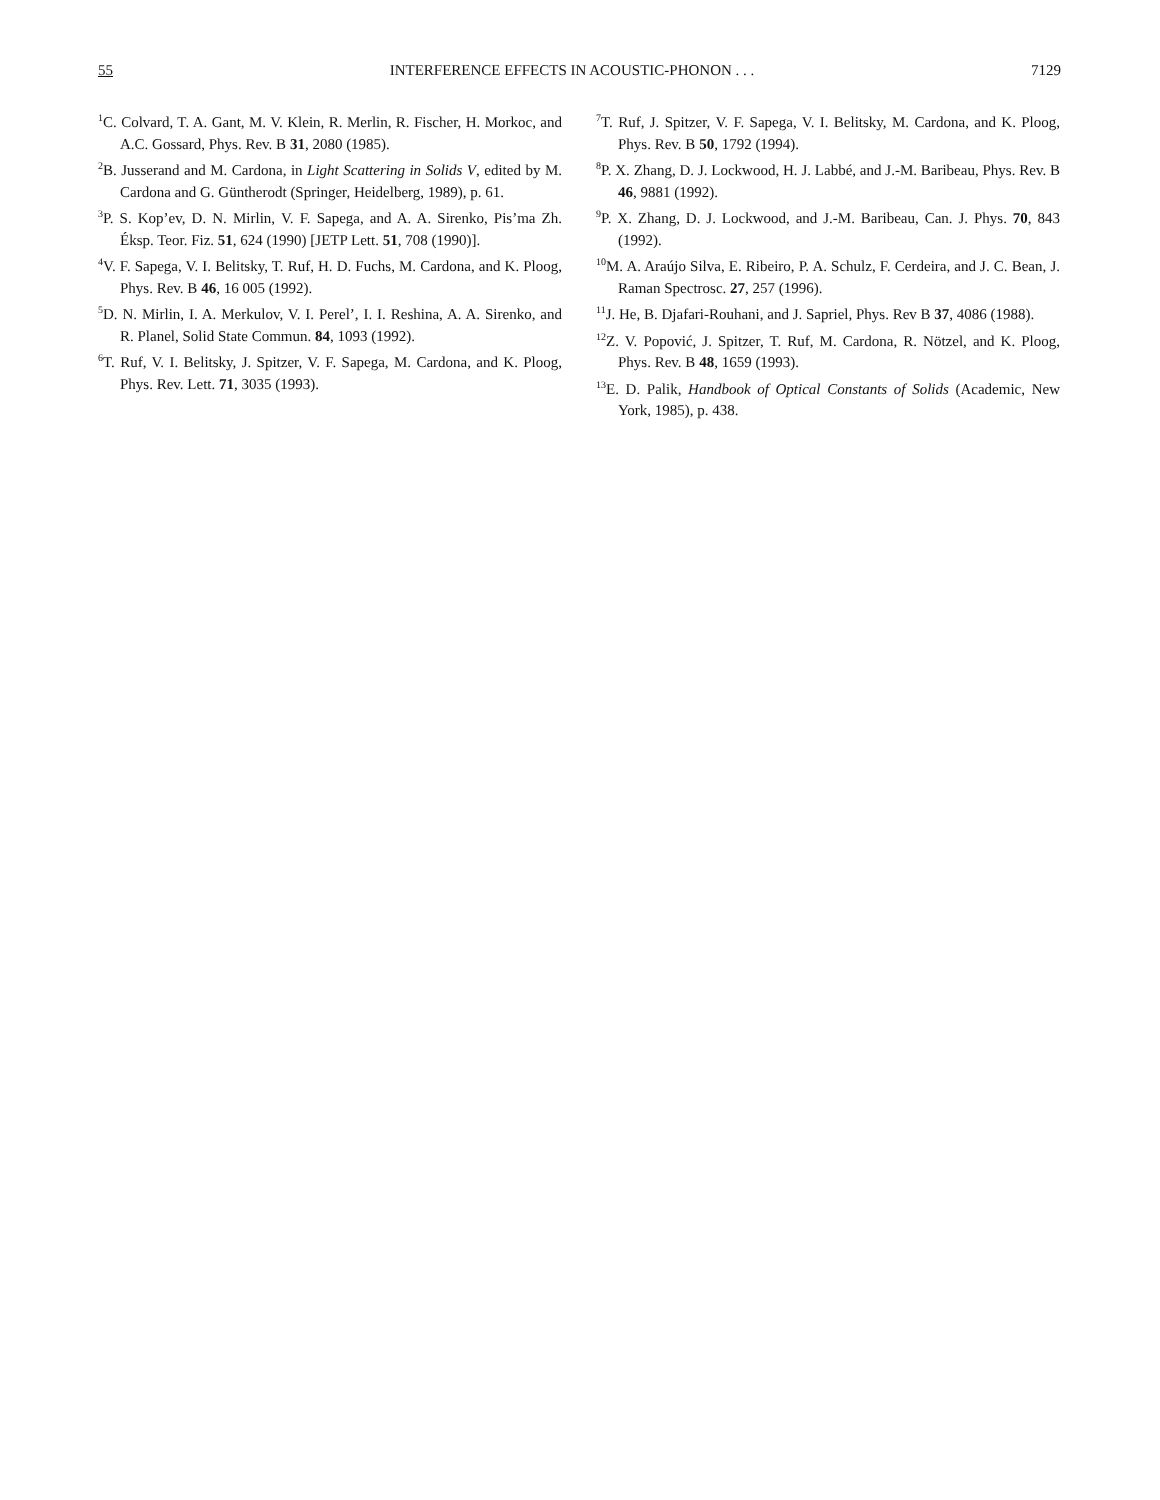55 INTERFERENCE EFFECTS IN ACOUSTIC-PHONON . . . 7129
<sup>1</sup> C. Colvard, T. A. Gant, M. V. Klein, R. Merlin, R. Fischer, H. Morkoc, and A.C. Gossard, Phys. Rev. B 31, 2080 (1985).
<sup>2</sup> B. Jusserand and M. Cardona, in Light Scattering in Solids V, edited by M. Cardona and G. Güntherodt (Springer, Heidelberg, 1989), p. 61.
<sup>3</sup> P. S. Kop’ev, D. N. Mirlin, V. F. Sapega, and A. A. Sirenko, Pis’ma Zh. Éksp. Teor. Fiz. 51, 624 (1990) [JETP Lett. 51, 708 (1990)].
<sup>4</sup> V. F. Sapega, V. I. Belitsky, T. Ruf, H. D. Fuchs, M. Cardona, and K. Ploog, Phys. Rev. B 46, 16 005 (1992).
<sup>5</sup> D. N. Mirlin, I. A. Merkulov, V. I. Perel’, I. I. Reshina, A. A. Sirenko, and R. Planel, Solid State Commun. 84, 1093 (1992).
<sup>6</sup> T. Ruf, V. I. Belitsky, J. Spitzer, V. F. Sapega, M. Cardona, and K. Ploog, Phys. Rev. Lett. 71, 3035 (1993).
<sup>7</sup> T. Ruf, J. Spitzer, V. F. Sapega, V. I. Belitsky, M. Cardona, and K. Ploog, Phys. Rev. B 50, 1792 (1994).
<sup>8</sup> P. X. Zhang, D. J. Lockwood, H. J. Labbé, and J.-M. Baribeau, Phys. Rev. B 46, 9881 (1992).
<sup>9</sup> P. X. Zhang, D. J. Lockwood, and J.-M. Baribeau, Can. J. Phys. 70, 843 (1992).
<sup>10</sup> M. A. Araújo Silva, E. Ribeiro, P. A. Schulz, F. Cerdeira, and J. C. Bean, J. Raman Spectrosc. 27, 257 (1996).
<sup>11</sup> J. He, B. Djafari-Rouhani, and J. Sapriel, Phys. Rev B 37, 4086 (1988).
<sup>12</sup> Z. V. Popović, J. Spitzer, T. Ruf, M. Cardona, R. Nötzel, and K. Ploog, Phys. Rev. B 48, 1659 (1993).
<sup>13</sup> E. D. Palik, Handbook of Optical Constants of Solids (Academic, New York, 1985), p. 438.